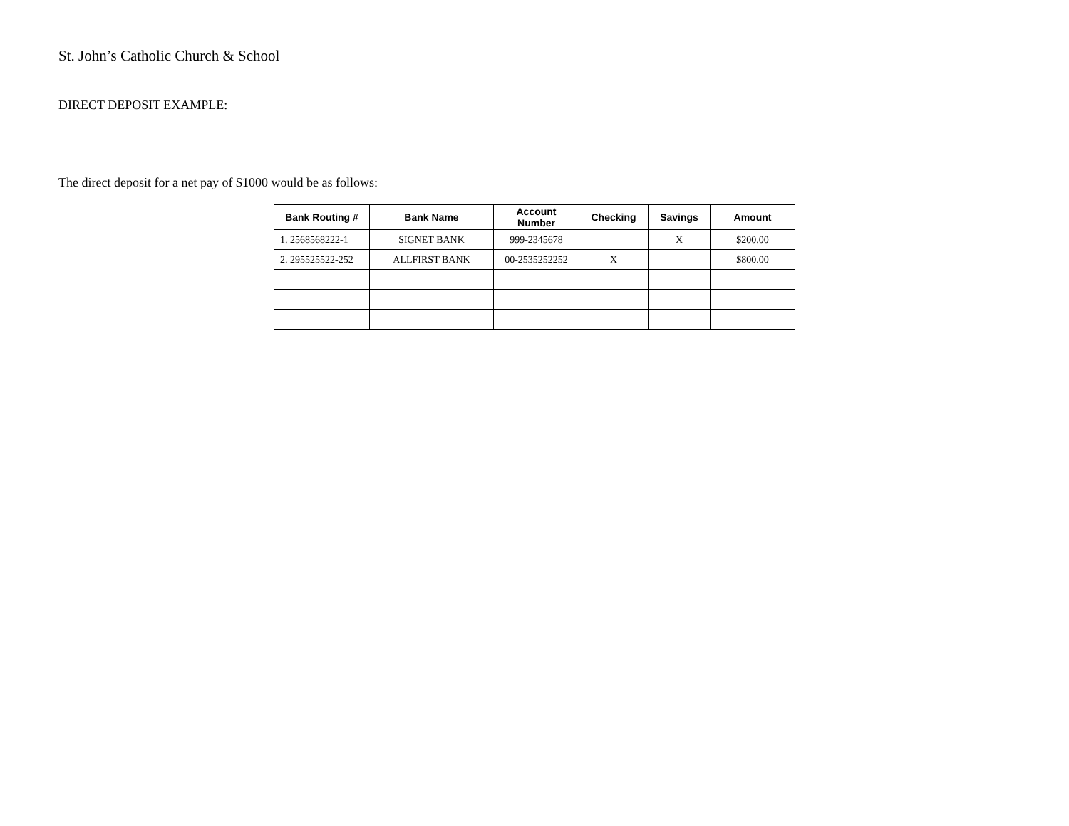St. John’s Catholic Church & School
DIRECT DEPOSIT EXAMPLE:
The direct deposit for a net pay of $1000 would be as follows:
| Bank Routing # | Bank Name | Account Number | Checking | Savings | Amount |
| --- | --- | --- | --- | --- | --- |
| 1. 2568568222-1 | SIGNET BANK | 999-2345678 | | X | $200.00 |
| 2. 295525522-252 | ALLFIRST BANK | 00-2535252252 | X | | $800.00 |